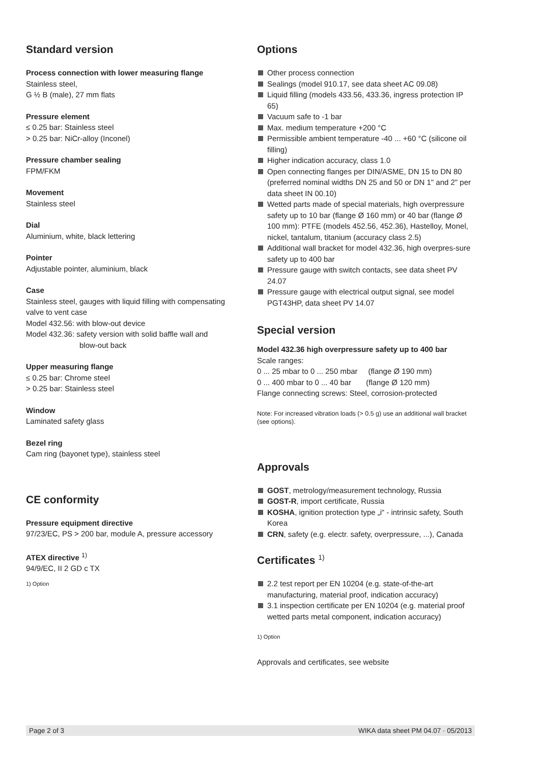Standard version
Process connection with lower measuring flange
Stainless steel,
G ½ B (male), 27 mm flats
Pressure element
≤ 0.25 bar: Stainless steel
> 0.25 bar: NiCr-alloy (Inconel)
Pressure chamber sealing
FPM/FKM
Movement
Stainless steel
Dial
Aluminium, white, black lettering
Pointer
Adjustable pointer, aluminium, black
Case
Stainless steel, gauges with liquid filling with compensating valve to vent case
Model 432.56: with blow-out device
Model 432.36: safety version with solid baffle wall and
blow-out back
Upper measuring flange
≤ 0.25 bar: Chrome steel
> 0.25 bar: Stainless steel
Window
Laminated safety glass
Bezel ring
Cam ring (bayonet type), stainless steel
CE conformity
Pressure equipment directive
97/23/EC, PS > 200 bar, module A, pressure accessory
ATEX directive <sup>1)</sup>
94/9/EC, II 2 GD c TX
1) Option
Options
Other process connection
Sealings (model 910.17, see data sheet AC 09.08)
Liquid filling (models 433.56, 433.36, ingress protection IP 65)
Vacuum safe to -1 bar
Max. medium temperature +200 °C
Permissible ambient temperature -40 ... +60 °C (silicone oil filling)
Higher indication accuracy, class 1.0
Open connecting flanges per DIN/ASME, DN 15 to DN 80 (preferred nominal widths DN 25 and 50 or DN 1" and 2" per data sheet IN 00.10)
Wetted parts made of special materials, high overpressure safety up to 10 bar (flange Ø 160 mm) or 40 bar (flange Ø 100 mm): PTFE (models 452.56, 452.36), Hastelloy, Monel, nickel, tantalum, titanium (accuracy class 2.5)
Additional wall bracket for model 432.36, high overpres-sure safety up to 400 bar
Pressure gauge with switch contacts, see data sheet PV 24.07
Pressure gauge with electrical output signal, see model PGT43HP, data sheet PV 14.07
Special version
Model 432.36 high overpressure safety up to 400 bar
Scale ranges:
0 ... 25 mbar to 0 ... 250 mbar (flange Ø 190 mm)
0 ... 400 mbar to 0 ... 40 bar (flange Ø 120 mm)
Flange connecting screws: Steel, corrosion-protected
Note: For increased vibration loads (> 0.5 g) use an additional wall bracket (see options).
Approvals
GOST, metrology/measurement technology, Russia
GOST-R, import certificate, Russia
KOSHA, ignition protection type „i“ - intrinsic safety, South Korea
CRN, safety (e.g. electr. safety, overpressure, ...), Canada
Certificates <sup>1)</sup>
2.2 test report per EN 10204 (e.g. state-of-the-art manufacturing, material proof, indication accuracy)
3.1 inspection certificate per EN 10204 (e.g. material proof wetted parts metal component, indication accuracy)
1) Option
Approvals and certificates, see website
Page 2 of 3 WIKA data sheet PM 04.07 · 05/2013